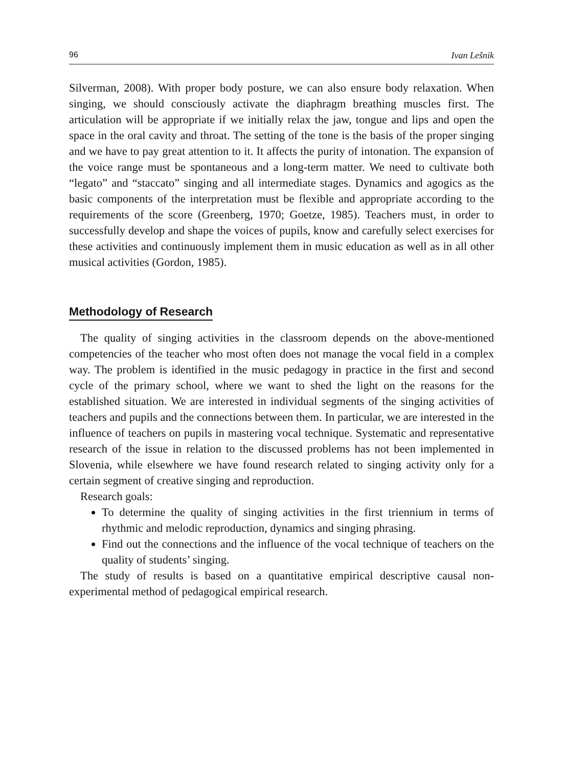96 Ivan Lešnik
Silverman, 2008). With proper body posture, we can also ensure body relaxation. When singing, we should consciously activate the diaphragm breathing muscles first. The articulation will be appropriate if we initially relax the jaw, tongue and lips and open the space in the oral cavity and throat. The setting of the tone is the basis of the proper singing and we have to pay great attention to it. It affects the purity of intonation. The expansion of the voice range must be spontaneous and a long-term matter. We need to cultivate both “legato” and “staccato” singing and all intermediate stages. Dynamics and agogics as the basic components of the interpretation must be flexible and appropriate according to the requirements of the score (Greenberg, 1970; Goetze, 1985). Teachers must, in order to successfully develop and shape the voices of pupils, know and carefully select exercises for these activities and continuously implement them in music education as well as in all other musical activities (Gordon, 1985).
Methodology of Research
The quality of singing activities in the classroom depends on the above-mentioned competencies of the teacher who most often does not manage the vocal field in a complex way. The problem is identified in the music pedagogy in practice in the first and second cycle of the primary school, where we want to shed the light on the reasons for the established situation. We are interested in individual segments of the singing activities of teachers and pupils and the connections between them. In particular, we are interested in the influence of teachers on pupils in mastering vocal technique. Systematic and representative research of the issue in relation to the discussed problems has not been implemented in Slovenia, while elsewhere we have found research related to singing activity only for a certain segment of creative singing and reproduction.
Research goals:
To determine the quality of singing activities in the first triennium in terms of rhythmic and melodic reproduction, dynamics and singing phrasing.
Find out the connections and the influence of the vocal technique of teachers on the quality of students’ singing.
The study of results is based on a quantitative empirical descriptive causal non-experimental method of pedagogical empirical research.